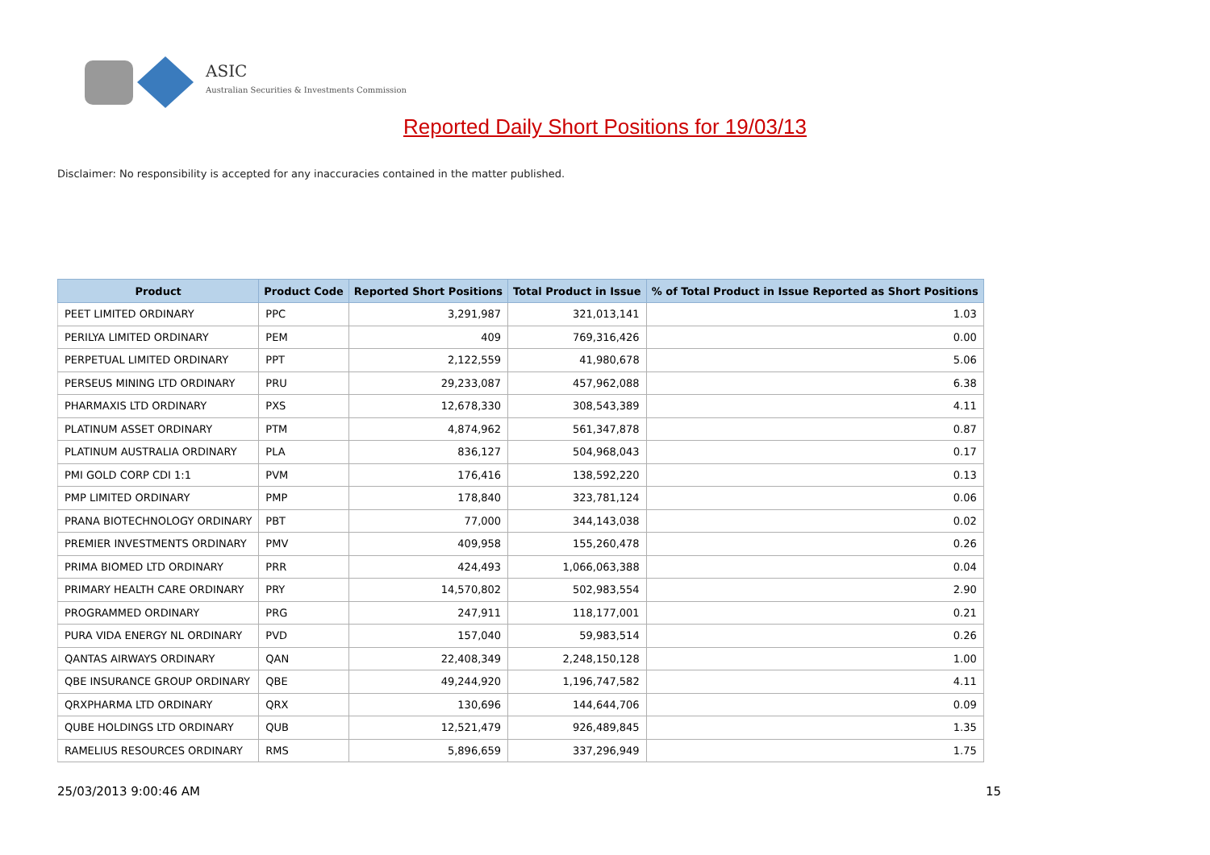ASIC
Australian Securities & Investments Commission
Reported Daily Short Positions for 19/03/13
Disclaimer: No responsibility is accepted for any inaccuracies contained in the matter published.
| Product | Product Code | Reported Short Positions | Total Product in Issue | % of Total Product in Issue Reported as Short Positions |
| --- | --- | --- | --- | --- |
| PEET LIMITED ORDINARY | PPC | 3,291,987 | 321,013,141 | 1.03 |
| PERILYA LIMITED ORDINARY | PEM | 409 | 769,316,426 | 0.00 |
| PERPETUAL LIMITED ORDINARY | PPT | 2,122,559 | 41,980,678 | 5.06 |
| PERSEUS MINING LTD ORDINARY | PRU | 29,233,087 | 457,962,088 | 6.38 |
| PHARMAXIS LTD ORDINARY | PXS | 12,678,330 | 308,543,389 | 4.11 |
| PLATINUM ASSET ORDINARY | PTM | 4,874,962 | 561,347,878 | 0.87 |
| PLATINUM AUSTRALIA ORDINARY | PLA | 836,127 | 504,968,043 | 0.17 |
| PMI GOLD CORP CDI 1:1 | PVM | 176,416 | 138,592,220 | 0.13 |
| PMP LIMITED ORDINARY | PMP | 178,840 | 323,781,124 | 0.06 |
| PRANA BIOTECHNOLOGY ORDINARY | PBT | 77,000 | 344,143,038 | 0.02 |
| PREMIER INVESTMENTS ORDINARY | PMV | 409,958 | 155,260,478 | 0.26 |
| PRIMA BIOMED LTD ORDINARY | PRR | 424,493 | 1,066,063,388 | 0.04 |
| PRIMARY HEALTH CARE ORDINARY | PRY | 14,570,802 | 502,983,554 | 2.90 |
| PROGRAMMED ORDINARY | PRG | 247,911 | 118,177,001 | 0.21 |
| PURA VIDA ENERGY NL ORDINARY | PVD | 157,040 | 59,983,514 | 0.26 |
| QANTAS AIRWAYS ORDINARY | QAN | 22,408,349 | 2,248,150,128 | 1.00 |
| QBE INSURANCE GROUP ORDINARY | QBE | 49,244,920 | 1,196,747,582 | 4.11 |
| QRXPHARMA LTD ORDINARY | QRX | 130,696 | 144,644,706 | 0.09 |
| QUBE HOLDINGS LTD ORDINARY | QUB | 12,521,479 | 926,489,845 | 1.35 |
| RAMELIUS RESOURCES ORDINARY | RMS | 5,896,659 | 337,296,949 | 1.75 |
25/03/2013 9:00:46 AM 15